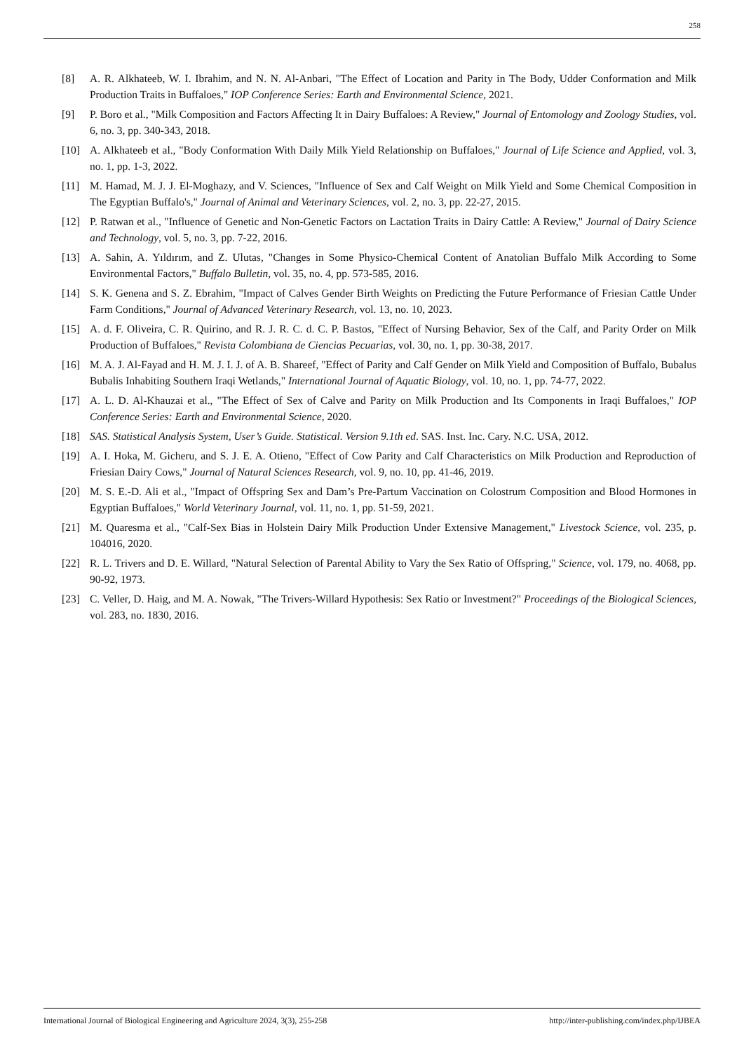258
[8] A. R. Alkhateeb, W. I. Ibrahim, and N. N. Al-Anbari, "The Effect of Location and Parity in The Body, Udder Conformation and Milk Production Traits in Buffaloes," IOP Conference Series: Earth and Environmental Science, 2021.
[9] P. Boro et al., "Milk Composition and Factors Affecting It in Dairy Buffaloes: A Review," Journal of Entomology and Zoology Studies, vol. 6, no. 3, pp. 340-343, 2018.
[10] A. Alkhateeb et al., "Body Conformation With Daily Milk Yield Relationship on Buffaloes," Journal of Life Science and Applied, vol. 3, no. 1, pp. 1-3, 2022.
[11] M. Hamad, M. J. J. El-Moghazy, and V. Sciences, "Influence of Sex and Calf Weight on Milk Yield and Some Chemical Composition in The Egyptian Buffalo's," Journal of Animal and Veterinary Sciences, vol. 2, no. 3, pp. 22-27, 2015.
[12] P. Ratwan et al., "Influence of Genetic and Non-Genetic Factors on Lactation Traits in Dairy Cattle: A Review," Journal of Dairy Science and Technology, vol. 5, no. 3, pp. 7-22, 2016.
[13] A. Sahin, A. Yıldırım, and Z. Ulutas, "Changes in Some Physico-Chemical Content of Anatolian Buffalo Milk According to Some Environmental Factors," Buffalo Bulletin, vol. 35, no. 4, pp. 573-585, 2016.
[14] S. K. Genena and S. Z. Ebrahim, "Impact of Calves Gender Birth Weights on Predicting the Future Performance of Friesian Cattle Under Farm Conditions," Journal of Advanced Veterinary Research, vol. 13, no. 10, 2023.
[15] A. d. F. Oliveira, C. R. Quirino, and R. J. R. C. d. C. P. Bastos, "Effect of Nursing Behavior, Sex of the Calf, and Parity Order on Milk Production of Buffaloes," Revista Colombiana de Ciencias Pecuarias, vol. 30, no. 1, pp. 30-38, 2017.
[16] M. A. J. Al-Fayad and H. M. J. I. J. of A. B. Shareef, "Effect of Parity and Calf Gender on Milk Yield and Composition of Buffalo, Bubalus Bubalis Inhabiting Southern Iraqi Wetlands," International Journal of Aquatic Biology, vol. 10, no. 1, pp. 74-77, 2022.
[17] A. L. D. Al-Khauzai et al., "The Effect of Sex of Calve and Parity on Milk Production and Its Components in Iraqi Buffaloes," IOP Conference Series: Earth and Environmental Science, 2020.
[18] SAS. Statistical Analysis System, User’s Guide. Statistical. Version 9.1th ed. SAS. Inst. Inc. Cary. N.C. USA, 2012.
[19] A. I. Hoka, M. Gicheru, and S. J. E. A. Otieno, "Effect of Cow Parity and Calf Characteristics on Milk Production and Reproduction of Friesian Dairy Cows," Journal of Natural Sciences Research, vol. 9, no. 10, pp. 41-46, 2019.
[20] M. S. E.-D. Ali et al., "Impact of Offspring Sex and Dam’s Pre-Partum Vaccination on Colostrum Composition and Blood Hormones in Egyptian Buffaloes," World Veterinary Journal, vol. 11, no. 1, pp. 51-59, 2021.
[21] M. Quaresma et al., "Calf-Sex Bias in Holstein Dairy Milk Production Under Extensive Management," Livestock Science, vol. 235, p. 104016, 2020.
[22] R. L. Trivers and D. E. Willard, "Natural Selection of Parental Ability to Vary the Sex Ratio of Offspring," Science, vol. 179, no. 4068, pp. 90-92, 1973.
[23] C. Veller, D. Haig, and M. A. Nowak, "The Trivers-Willard Hypothesis: Sex Ratio or Investment?" Proceedings of the Biological Sciences, vol. 283, no. 1830, 2016.
International Journal of Biological Engineering and Agriculture 2024, 3(3), 255-258 http://inter-publishing.com/index.php/IJBEA